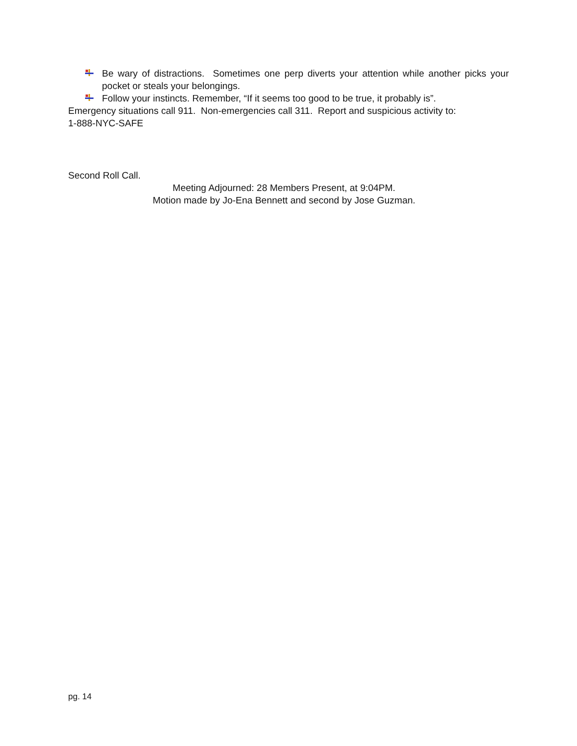Be wary of distractions. Sometimes one perp diverts your attention while another picks your pocket or steals your belongings.
Follow your instincts. Remember, “If it seems too good to be true, it probably is”.
Emergency situations call 911. Non-emergencies call 311. Report and suspicious activity to:
1-888-NYC-SAFE
Second Roll Call.
Meeting Adjourned: 28 Members Present, at 9:04PM.
Motion made by Jo-Ena Bennett and second by Jose Guzman.
pg. 14